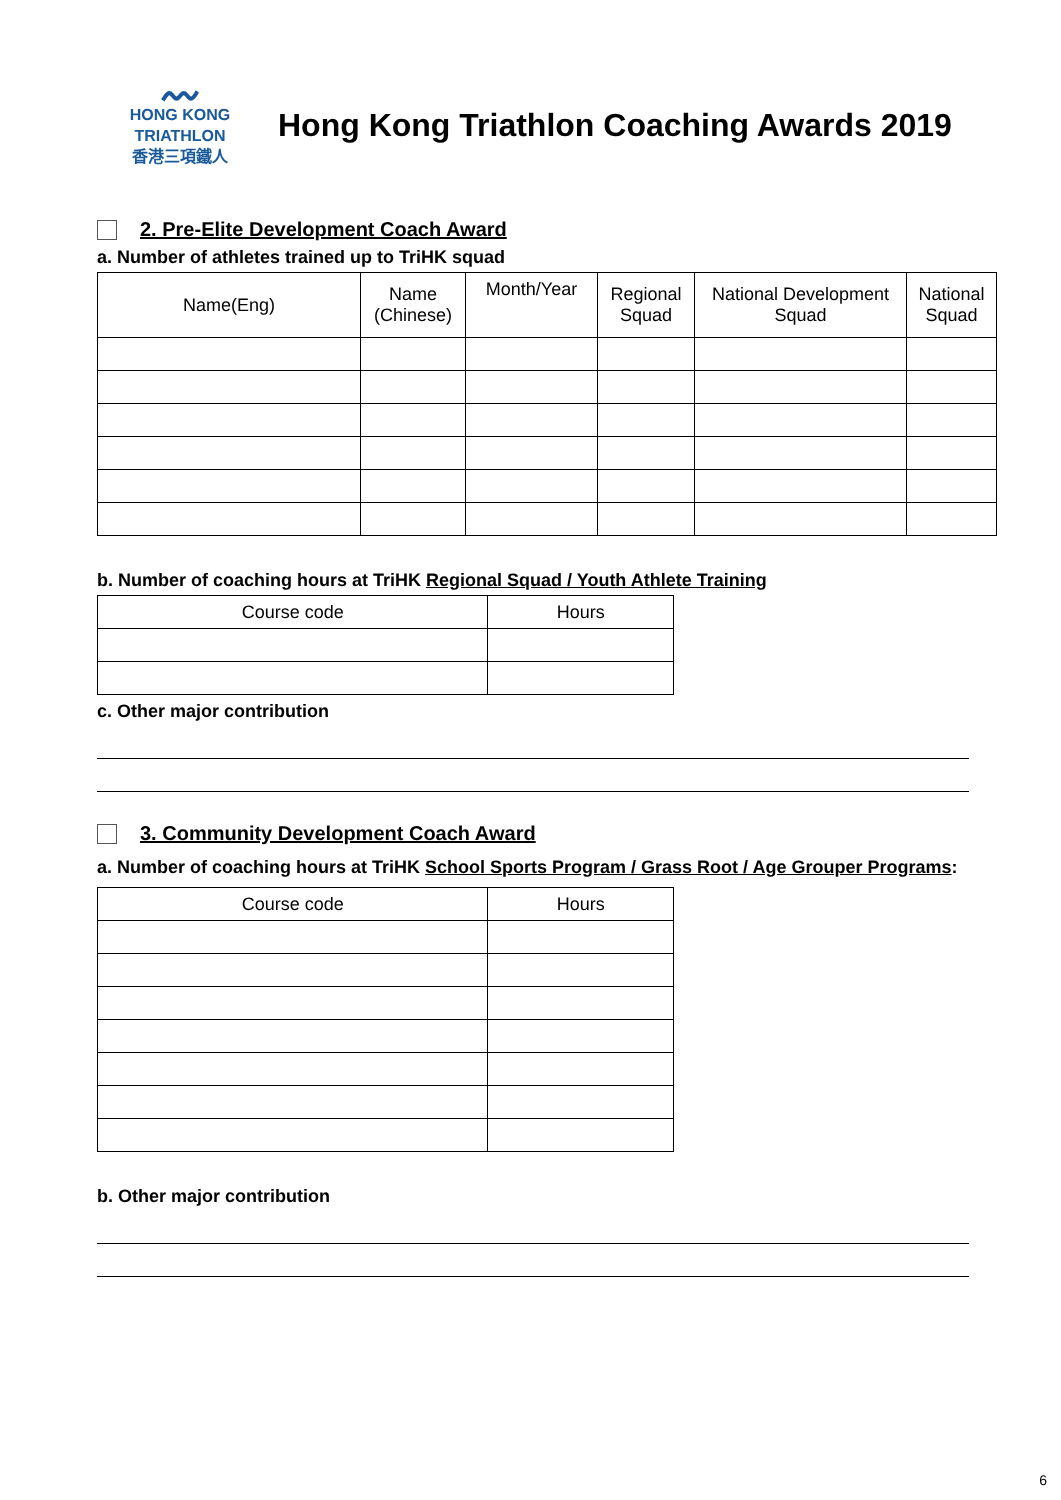〰
HONG KONG
TRIATHLON
香港三項鐵人
Hong Kong Triathlon Coaching Awards 2019
2. Pre-Elite Development Coach Award
a. Number of athletes trained up to TriHK squad
| Name(Eng) | Name (Chinese) | Month/Year | Regional Squad | National Development Squad | National Squad |
| --- | --- | --- | --- | --- | --- |
b. Number of coaching hours at TriHK Regional Squad / Youth Athlete Training
| Course code | Hours |
| --- | --- |
c. Other major contribution
3. Community Development Coach Award
a. Number of coaching hours at TriHK School Sports Program / Grass Root / Age Grouper Programs:
| Course code | Hours |
| --- | --- |
b. Other major contribution
6